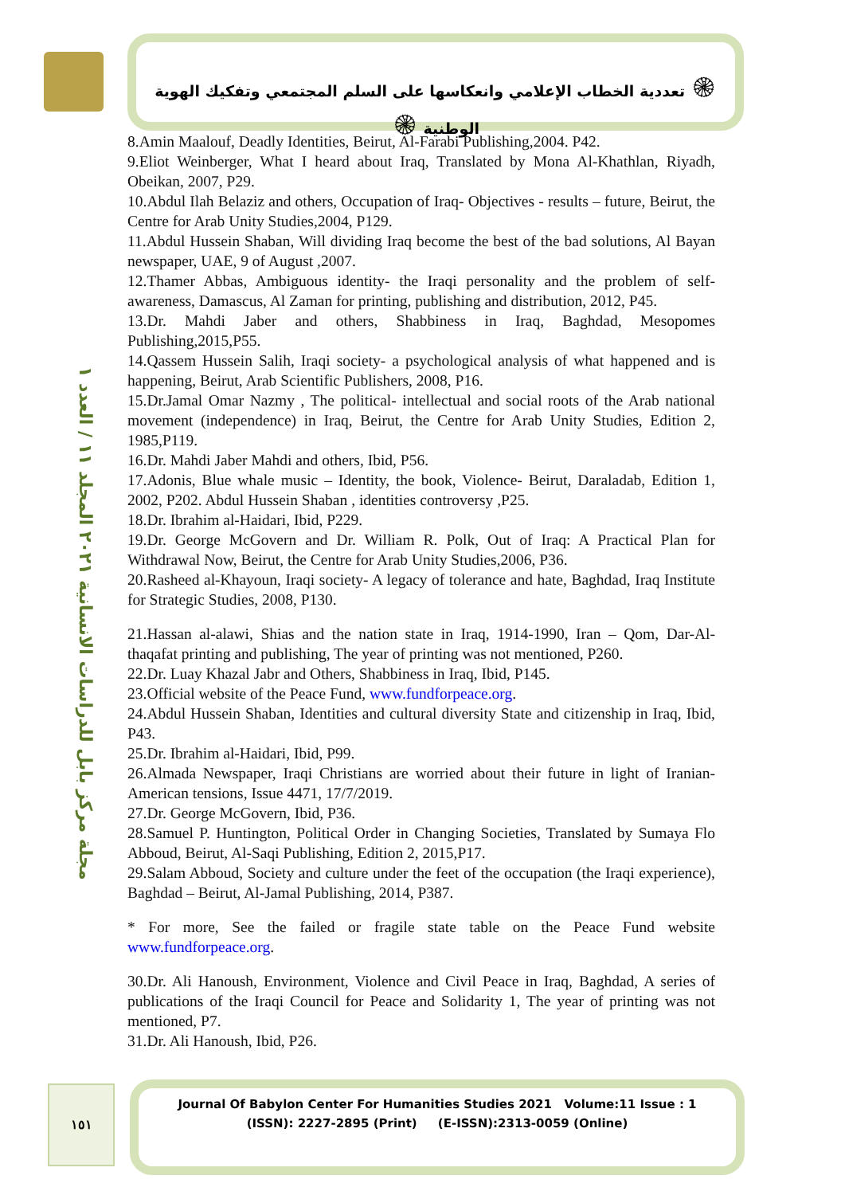۞ تعددية الخطاب الإعلامي وانعكاسها على السلم المجتمعي وتفكيك الهوية الوطنية ۞
مجلة مركز بابل للدراسات الانسانية ٢٠٢١ المجلد ١١ / العدد ١
8.Amin Maalouf, Deadly Identities, Beirut, Al-Farabi Publishing,2004. P42.
9.Eliot Weinberger, What I heard about Iraq, Translated by Mona Al-Khathlan, Riyadh, Obeikan, 2007, P29.
10.Abdul Ilah Belaziz and others, Occupation of Iraq- Objectives - results – future, Beirut, the Centre for Arab Unity Studies,2004, P129.
11.Abdul Hussein Shaban, Will dividing Iraq become the best of the bad solutions, Al Bayan newspaper, UAE, 9 of August ,2007.
12.Thamer Abbas, Ambiguous identity- the Iraqi personality and the problem of self-awareness, Damascus, Al Zaman for printing, publishing and distribution, 2012, P45.
13.Dr. Mahdi Jaber and others, Shabbiness in Iraq, Baghdad, Mesopomes Publishing,2015,P55.
14.Qassem Hussein Salih, Iraqi society- a psychological analysis of what happened and is happening, Beirut, Arab Scientific Publishers, 2008, P16.
15.Dr.Jamal Omar Nazmy , The political- intellectual and social roots of the Arab national movement (independence) in Iraq, Beirut, the Centre for Arab Unity Studies, Edition 2, 1985,P119.
16.Dr. Mahdi Jaber Mahdi and others, Ibid, P56.
17.Adonis, Blue whale music – Identity, the book, Violence- Beirut, Daraladab, Edition 1, 2002, P202. Abdul Hussein Shaban , identities controversy ,P25.
18.Dr. Ibrahim al-Haidari, Ibid, P229.
19.Dr. George McGovern and Dr. William R. Polk, Out of Iraq: A Practical Plan for Withdrawal Now, Beirut, the Centre for Arab Unity Studies,2006, P36.
20.Rasheed al-Khayoun, Iraqi society- A legacy of tolerance and hate, Baghdad, Iraq Institute for Strategic Studies, 2008, P130.
21.Hassan al-alawi, Shias and the nation state in Iraq, 1914-1990, Iran – Qom, Dar-Al-thaqafat printing and publishing, The year of printing was not mentioned, P260.
22.Dr. Luay Khazal Jabr and Others, Shabbiness in Iraq, Ibid, P145.
23.Official website of the Peace Fund, www.fundforpeace.org.
24.Abdul Hussein Shaban, Identities and cultural diversity State and citizenship in Iraq, Ibid, P43.
25.Dr. Ibrahim al-Haidari, Ibid, P99.
26.Almada Newspaper, Iraqi Christians are worried about their future in light of Iranian-American tensions, Issue 4471, 17/7/2019.
27.Dr. George McGovern, Ibid, P36.
28.Samuel P. Huntington, Political Order in Changing Societies, Translated by Sumaya Flo Abboud, Beirut, Al-Saqi Publishing, Edition 2, 2015,P17.
29.Salam Abboud, Society and culture under the feet of the occupation (the Iraqi experience), Baghdad – Beirut, Al-Jamal Publishing, 2014, P387.
* For more, See the failed or fragile state table on the Peace Fund website www.fundforpeace.org.
30.Dr. Ali Hanoush, Environment, Violence and Civil Peace in Iraq, Baghdad, A series of publications of the Iraqi Council for Peace and Solidarity 1, The year of printing was not mentioned, P7.
31.Dr. Ali Hanoush, Ibid, P26.
١٥١
Journal Of Babylon Center For Humanities Studies 2021 Volume:11 Issue : 1
(ISSN): 2227-2895 (Print) (E-ISSN):2313-0059 (Online)